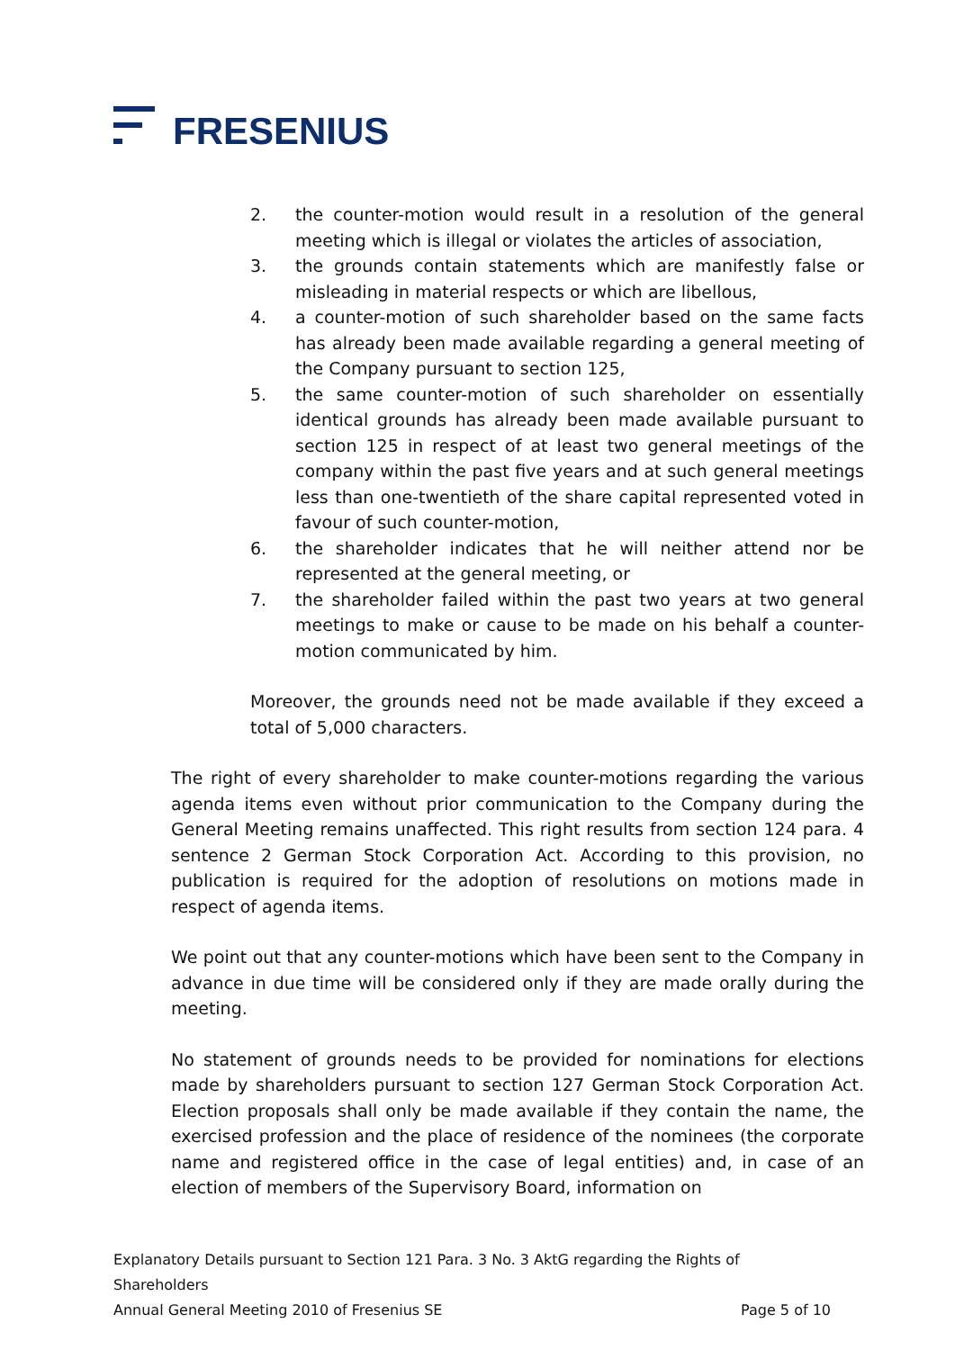FRESENIUS
2. the counter-motion would result in a resolution of the general meeting which is illegal or violates the articles of association,
3. the grounds contain statements which are manifestly false or misleading in material respects or which are libellous,
4. a counter-motion of such shareholder based on the same facts has already been made available regarding a general meeting of the Company pursuant to section 125,
5. the same counter-motion of such shareholder on essentially identical grounds has already been made available pursuant to section 125 in respect of at least two general meetings of the company within the past five years and at such general meetings less than one-twentieth of the share capital represented voted in favour of such counter-motion,
6. the shareholder indicates that he will neither attend nor be represented at the general meeting, or
7. the shareholder failed within the past two years at two general meetings to make or cause to be made on his behalf a counter-motion communicated by him.
Moreover, the grounds need not be made available if they exceed a total of 5,000 characters.
The right of every shareholder to make counter-motions regarding the various agenda items even without prior communication to the Company during the General Meeting remains unaffected. This right results from section 124 para. 4 sentence 2 German Stock Corporation Act. According to this provision, no publication is required for the adoption of resolutions on motions made in respect of agenda items.
We point out that any counter-motions which have been sent to the Company in advance in due time will be considered only if they are made orally during the meeting.
No statement of grounds needs to be provided for nominations for elections made by shareholders pursuant to section 127 German Stock Corporation Act. Election proposals shall only be made available if they contain the name, the exercised profession and the place of residence of the nominees (the corporate name and registered office in the case of legal entities) and, in case of an election of members of the Supervisory Board, information on
Explanatory Details pursuant to Section 121 Para. 3 No. 3 AktG regarding the Rights of Shareholders
Annual General Meeting 2010 of Fresenius SE Page 5 of 10